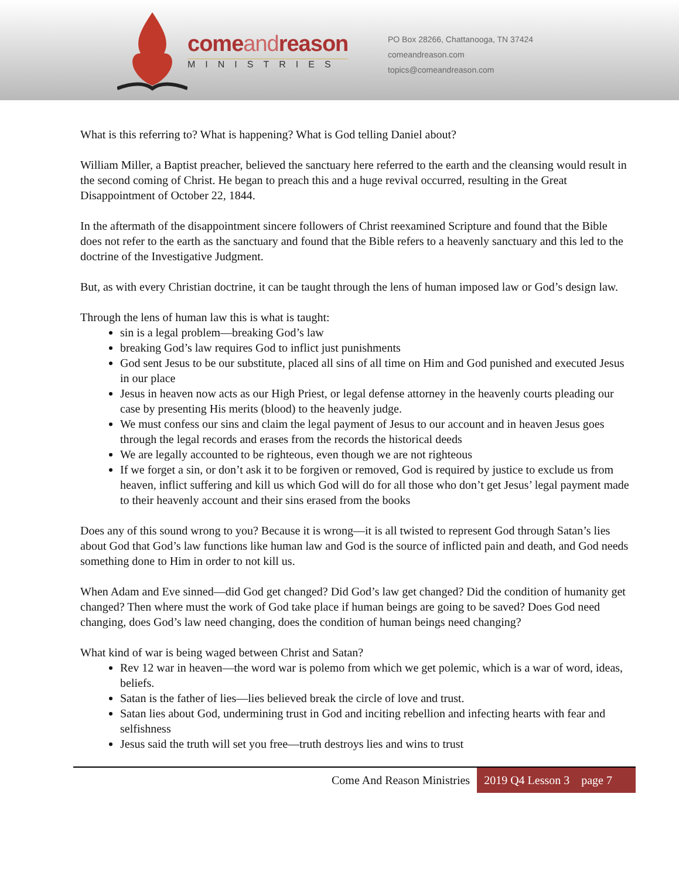comeandreason
MINISTRIES
PO Box 28266, Chattanooga, TN 37424
comeandreason.com
topics@comeandreason.com
What is this referring to? What is happening? What is God telling Daniel about?
William Miller, a Baptist preacher, believed the sanctuary here referred to the earth and the cleansing would result in the second coming of Christ. He began to preach this and a huge revival occurred, resulting in the Great Disappointment of October 22, 1844.
In the aftermath of the disappointment sincere followers of Christ reexamined Scripture and found that the Bible does not refer to the earth as the sanctuary and found that the Bible refers to a heavenly sanctuary and this led to the doctrine of the Investigative Judgment.
But, as with every Christian doctrine, it can be taught through the lens of human imposed law or God’s design law.
Through the lens of human law this is what is taught:
sin is a legal problem—breaking God’s law
breaking God’s law requires God to inflict just punishments
God sent Jesus to be our substitute, placed all sins of all time on Him and God punished and executed Jesus in our place
Jesus in heaven now acts as our High Priest, or legal defense attorney in the heavenly courts pleading our case by presenting His merits (blood) to the heavenly judge.
We must confess our sins and claim the legal payment of Jesus to our account and in heaven Jesus goes through the legal records and erases from the records the historical deeds
We are legally accounted to be righteous, even though we are not righteous
If we forget a sin, or don’t ask it to be forgiven or removed, God is required by justice to exclude us from heaven, inflict suffering and kill us which God will do for all those who don’t get Jesus’ legal payment made to their heavenly account and their sins erased from the books
Does any of this sound wrong to you? Because it is wrong—it is all twisted to represent God through Satan’s lies about God that God’s law functions like human law and God is the source of inflicted pain and death, and God needs something done to Him in order to not kill us.
When Adam and Eve sinned—did God get changed? Did God’s law get changed? Did the condition of humanity get changed? Then where must the work of God take place if human beings are going to be saved? Does God need changing, does God’s law need changing, does the condition of human beings need changing?
What kind of war is being waged between Christ and Satan?
Rev 12 war in heaven—the word war is polemo from which we get polemic, which is a war of word, ideas, beliefs.
Satan is the father of lies—lies believed break the circle of love and trust.
Satan lies about God, undermining trust in God and inciting rebellion and infecting hearts with fear and selfishness
Jesus said the truth will set you free—truth destroys lies and wins to trust
Come And Reason Ministries 2019 Q4 Lesson 3 page 7